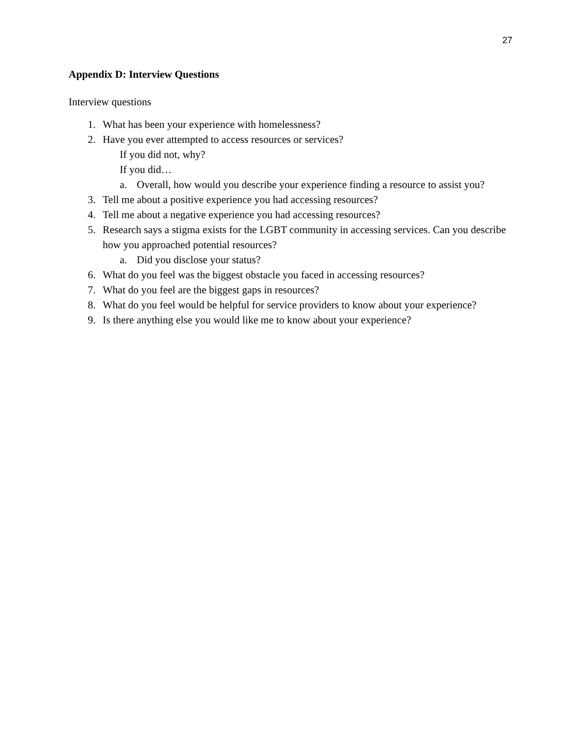27
Appendix D: Interview Questions
Interview questions
1. What has been your experience with homelessness?
2. Have you ever attempted to access resources or services?
If you did not, why?
If you did…
a. Overall, how would you describe your experience finding a resource to assist you?
3. Tell me about a positive experience you had accessing resources?
4. Tell me about a negative experience you had accessing resources?
5. Research says a stigma exists for the LGBT community in accessing services. Can you describe how you approached potential resources?
a. Did you disclose your status?
6. What do you feel was the biggest obstacle you faced in accessing resources?
7. What do you feel are the biggest gaps in resources?
8. What do you feel would be helpful for service providers to know about your experience?
9. Is there anything else you would like me to know about your experience?